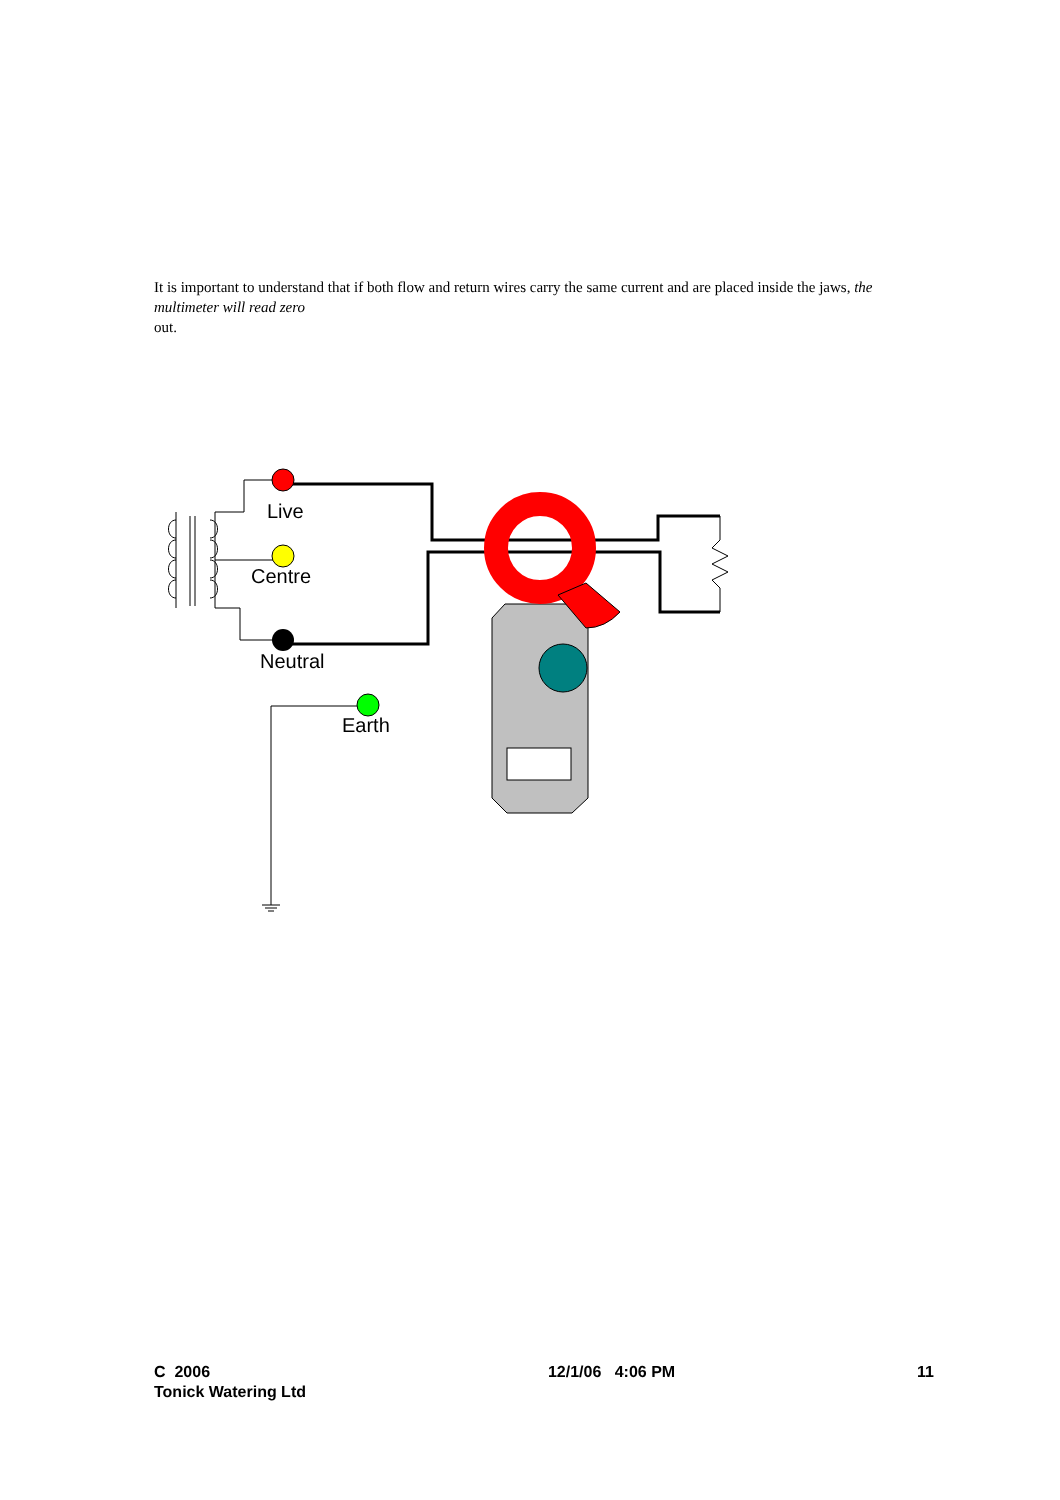It is important to understand that if both flow and return wires carry the same current and are placed inside the jaws, the multimeter will read zero
out.
Live
Centre
Neutral
Earth
C 2006
Tonick Watering Ltd
12/1/06 4:06 PM 11